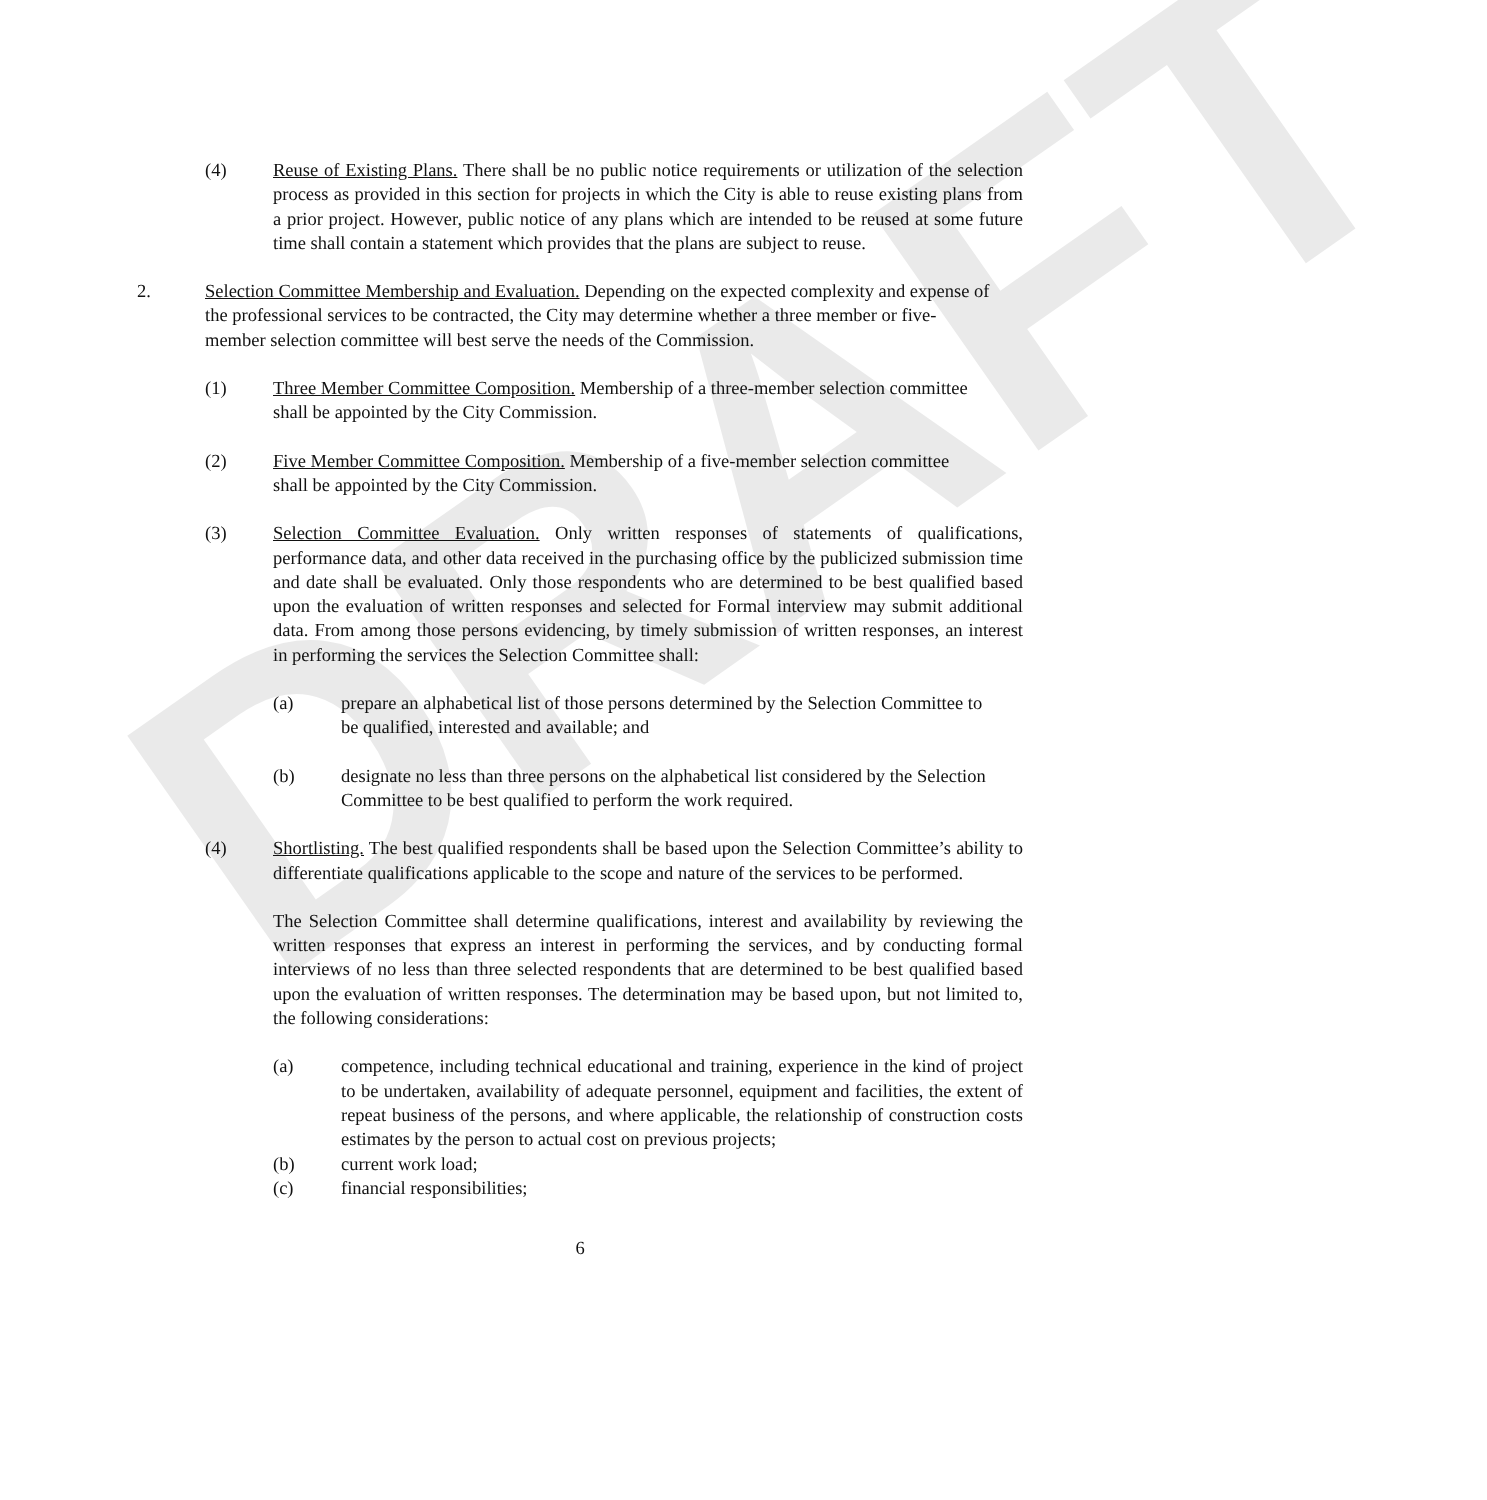DRAFT
(4) Reuse of Existing Plans. There shall be no public notice requirements or utilization of the selection process as provided in this section for projects in which the City is able to reuse existing plans from a prior project. However, public notice of any plans which are intended to be reused at some future time shall contain a statement which provides that the plans are subject to reuse.
2. Selection Committee Membership and Evaluation. Depending on the expected complexity and expense of the professional services to be contracted, the City may determine whether a three member or five-member selection committee will best serve the needs of the Commission.
(1) Three Member Committee Composition. Membership of a three-member selection committee shall be appointed by the City Commission.
(2) Five Member Committee Composition. Membership of a five-member selection committee shall be appointed by the City Commission.
(3) Selection Committee Evaluation. Only written responses of statements of qualifications, performance data, and other data received in the purchasing office by the publicized submission time and date shall be evaluated. Only those respondents who are determined to be best qualified based upon the evaluation of written responses and selected for Formal interview may submit additional data. From among those persons evidencing, by timely submission of written responses, an interest in performing the services the Selection Committee shall:
(a) prepare an alphabetical list of those persons determined by the Selection Committee to be qualified, interested and available; and
(b) designate no less than three persons on the alphabetical list considered by the Selection Committee to be best qualified to perform the work required.
(4) Shortlisting. The best qualified respondents shall be based upon the Selection Committee’s ability to differentiate qualifications applicable to the scope and nature of the services to be performed.
The Selection Committee shall determine qualifications, interest and availability by reviewing the written responses that express an interest in performing the services, and by conducting formal interviews of no less than three selected respondents that are determined to be best qualified based upon the evaluation of written responses. The determination may be based upon, but not limited to, the following considerations:
(a) competence, including technical educational and training, experience in the kind of project to be undertaken, availability of adequate personnel, equipment and facilities, the extent of repeat business of the persons, and where applicable, the relationship of construction costs estimates by the person to actual cost on previous projects;
(b) current work load;
(c) financial responsibilities;
6